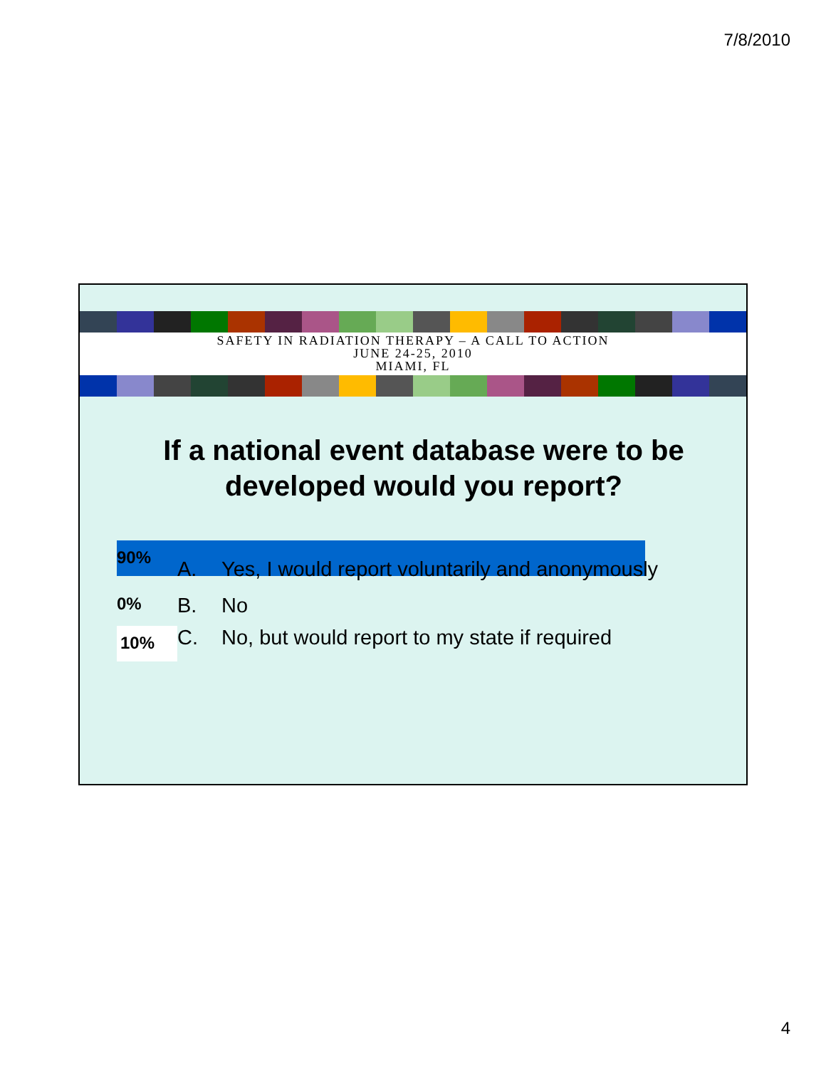7/8/2010
SAFETY IN RADIATION THERAPY – A CALL TO ACTION
JUNE 24-25, 2010
MIAMI, FL
If a national event database were to be developed would you report?
90% A. Yes, I would report voluntarily and anonymously
0% B. No
10% C. No, but would report to my state if required
4